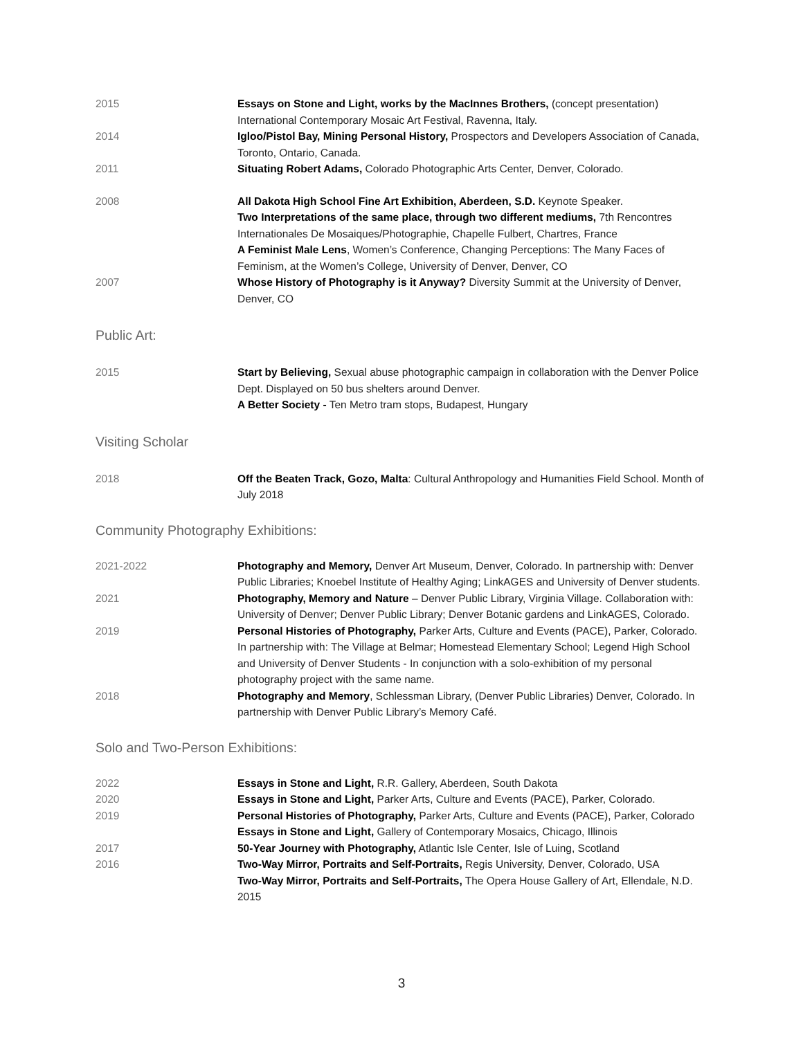2015 Essays on Stone and Light, works by the MacInnes Brothers, (concept presentation) International Contemporary Mosaic Art Festival, Ravenna, Italy.
2014 Igloo/Pistol Bay, Mining Personal History, Prospectors and Developers Association of Canada, Toronto, Ontario, Canada.
2011 Situating Robert Adams, Colorado Photographic Arts Center, Denver, Colorado.
2008 All Dakota High School Fine Art Exhibition, Aberdeen, S.D. Keynote Speaker.
Two Interpretations of the same place, through two different mediums, 7th Rencontres Internationales De Mosaiques/Photographie, Chapelle Fulbert, Chartres, France
A Feminist Male Lens, Women’s Conference, Changing Perceptions: The Many Faces of Feminism, at the Women’s College, University of Denver, Denver, CO
2007 Whose History of Photography is it Anyway? Diversity Summit at the University of Denver, Denver, CO
Public Art:
2015 Start by Believing, Sexual abuse photographic campaign in collaboration with the Denver Police Dept. Displayed on 50 bus shelters around Denver.
A Better Society - Ten Metro tram stops, Budapest, Hungary
Visiting Scholar
2018 Off the Beaten Track, Gozo, Malta: Cultural Anthropology and Humanities Field School. Month of July 2018
Community Photography Exhibitions:
2021-2022 Photography and Memory, Denver Art Museum, Denver, Colorado. In partnership with: Denver Public Libraries; Knoebel Institute of Healthy Aging; LinkAGES and University of Denver students.
2021 Photography, Memory and Nature – Denver Public Library, Virginia Village. Collaboration with: University of Denver; Denver Public Library; Denver Botanic gardens and LinkAGES, Colorado.
2019 Personal Histories of Photography, Parker Arts, Culture and Events (PACE), Parker, Colorado. In partnership with: The Village at Belmar; Homestead Elementary School; Legend High School and University of Denver Students - In conjunction with a solo-exhibition of my personal photography project with the same name.
2018 Photography and Memory, Schlessman Library, (Denver Public Libraries) Denver, Colorado. In partnership with Denver Public Library’s Memory Café.
Solo and Two-Person Exhibitions:
2022 Essays in Stone and Light, R.R. Gallery, Aberdeen, South Dakota
2020 Essays in Stone and Light, Parker Arts, Culture and Events (PACE), Parker, Colorado.
2019 Personal Histories of Photography, Parker Arts, Culture and Events (PACE), Parker, Colorado
Essays in Stone and Light, Gallery of Contemporary Mosaics, Chicago, Illinois
2017 50-Year Journey with Photography, Atlantic Isle Center, Isle of Luing, Scotland
2016 Two-Way Mirror, Portraits and Self-Portraits, Regis University, Denver, Colorado, USA
Two-Way Mirror, Portraits and Self-Portraits, The Opera House Gallery of Art, Ellendale, N.D. 2015
3